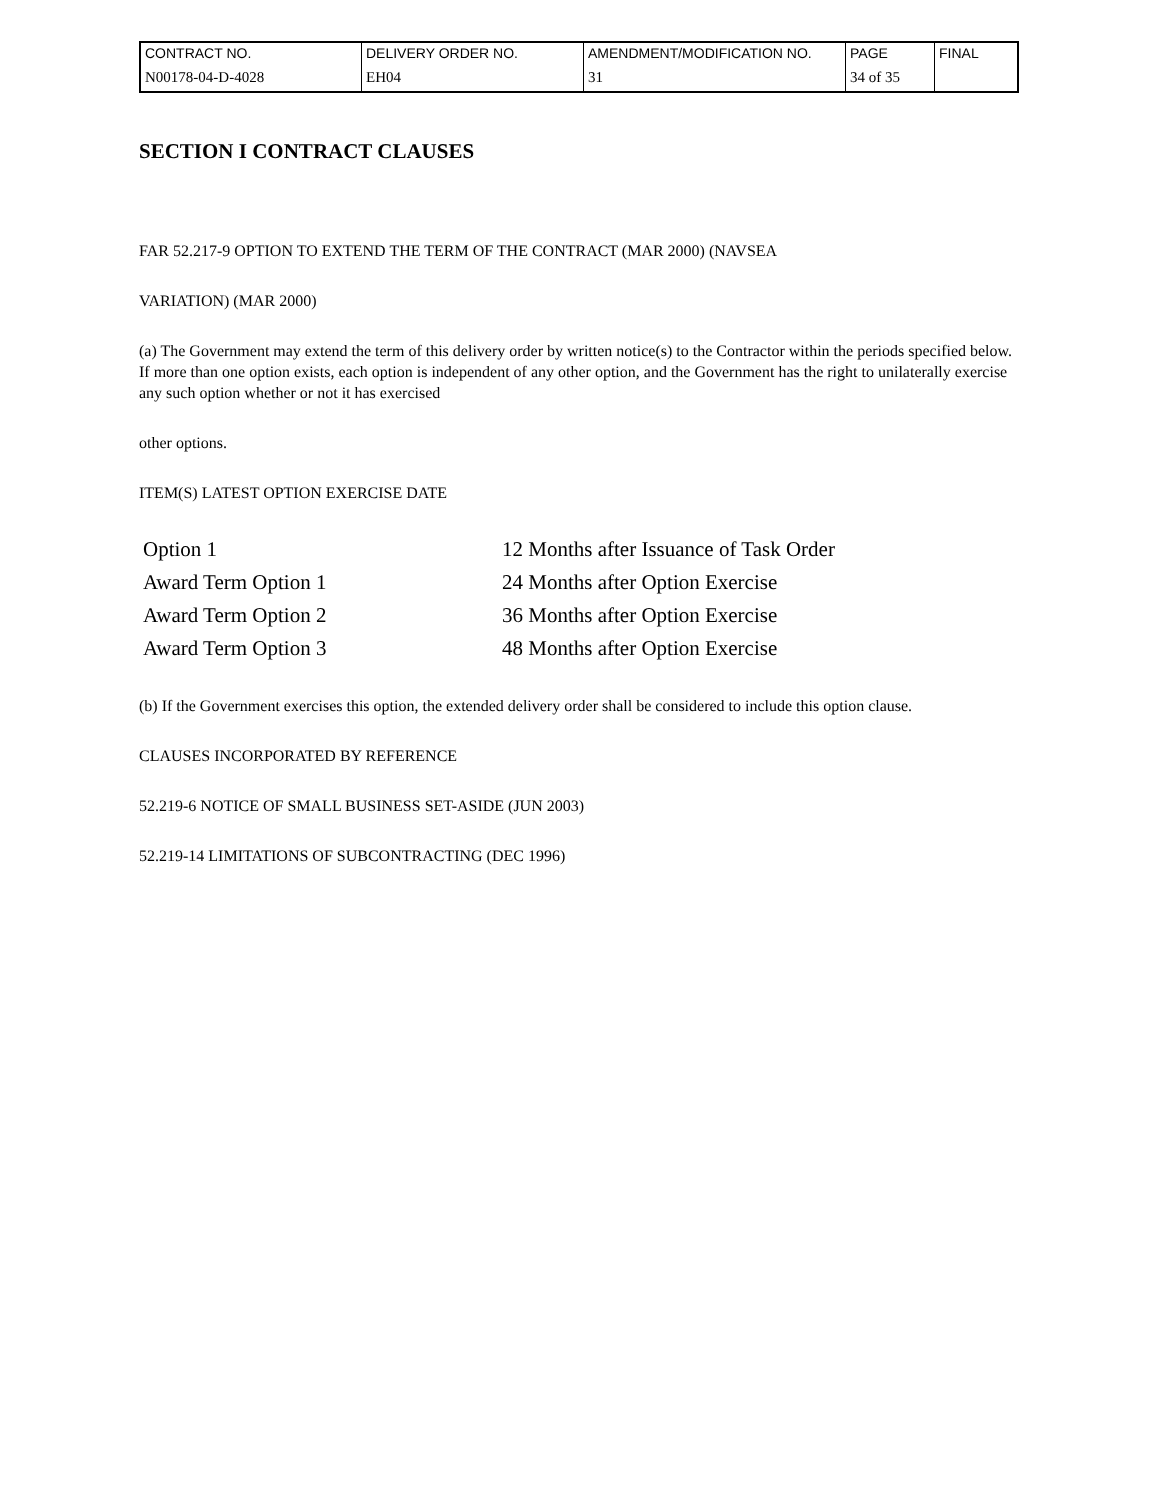| CONTRACT NO. | DELIVERY ORDER NO. | AMENDMENT/MODIFICATION NO. | PAGE | FINAL |
| N00178-04-D-4028 | EH04 | 31 | 34 of 35 | |
SECTION I CONTRACT CLAUSES
FAR 52.217-9 OPTION TO EXTEND THE TERM OF THE CONTRACT (MAR 2000) (NAVSEA
VARIATION) (MAR 2000)
(a) The Government may extend the term of this delivery order by written notice(s) to the Contractor within the periods specified below. If more than one option exists, each option is independent of any other option, and the Government has the right to unilaterally exercise any such option whether or not it has exercised
other options.
ITEM(S) LATEST OPTION EXERCISE DATE
| Option 1 | 12 Months after Issuance of Task Order |
| Award Term Option 1 | 24 Months after Option Exercise |
| Award Term Option 2 | 36 Months after Option Exercise |
| Award Term Option 3 | 48 Months after Option Exercise |
(b) If the Government exercises this option, the extended delivery order shall be considered to include this option clause.
CLAUSES INCORPORATED BY REFERENCE
52.219-6 NOTICE OF SMALL BUSINESS SET-ASIDE (JUN 2003)
52.219-14 LIMITATIONS OF SUBCONTRACTING (DEC 1996)